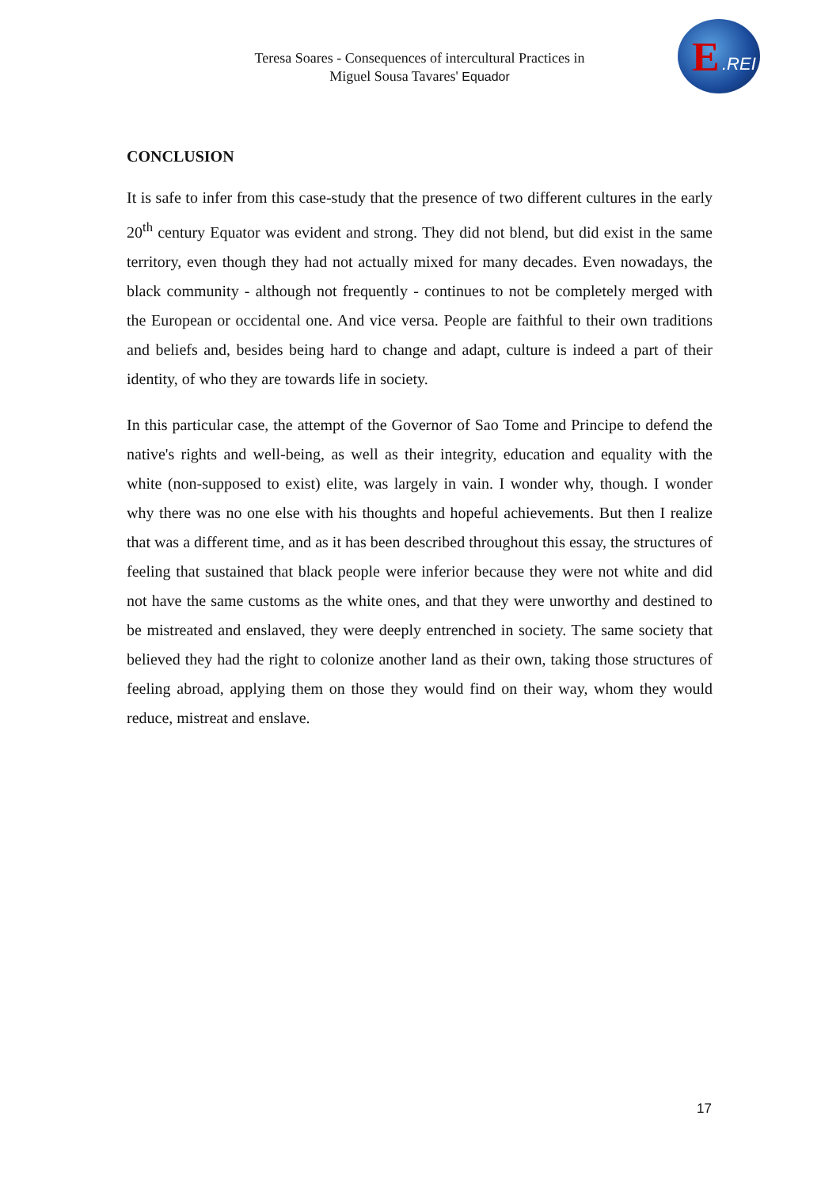Teresa Soares - Consequences of intercultural Practices in
Miguel Sousa Tavares' Equador
E.REI
CONCLUSION
It is safe to infer from this case-study that the presence of two different cultures in the early 20<sup>th</sup> century Equator was evident and strong. They did not blend, but did exist in the same territory, even though they had not actually mixed for many decades. Even nowadays, the black community - although not frequently - continues to not be completely merged with the European or occidental one. And vice versa. People are faithful to their own traditions and beliefs and, besides being hard to change and adapt, culture is indeed a part of their identity, of who they are towards life in society.
In this particular case, the attempt of the Governor of Sao Tome and Principe to defend the native's rights and well-being, as well as their integrity, education and equality with the white (non-supposed to exist) elite, was largely in vain. I wonder why, though. I wonder why there was no one else with his thoughts and hopeful achievements. But then I realize that was a different time, and as it has been described throughout this essay, the structures of feeling that sustained that black people were inferior because they were not white and did not have the same customs as the white ones, and that they were unworthy and destined to be mistreated and enslaved, they were deeply entrenched in society. The same society that believed they had the right to colonize another land as their own, taking those structures of feeling abroad, applying them on those they would find on their way, whom they would reduce, mistreat and enslave.
17